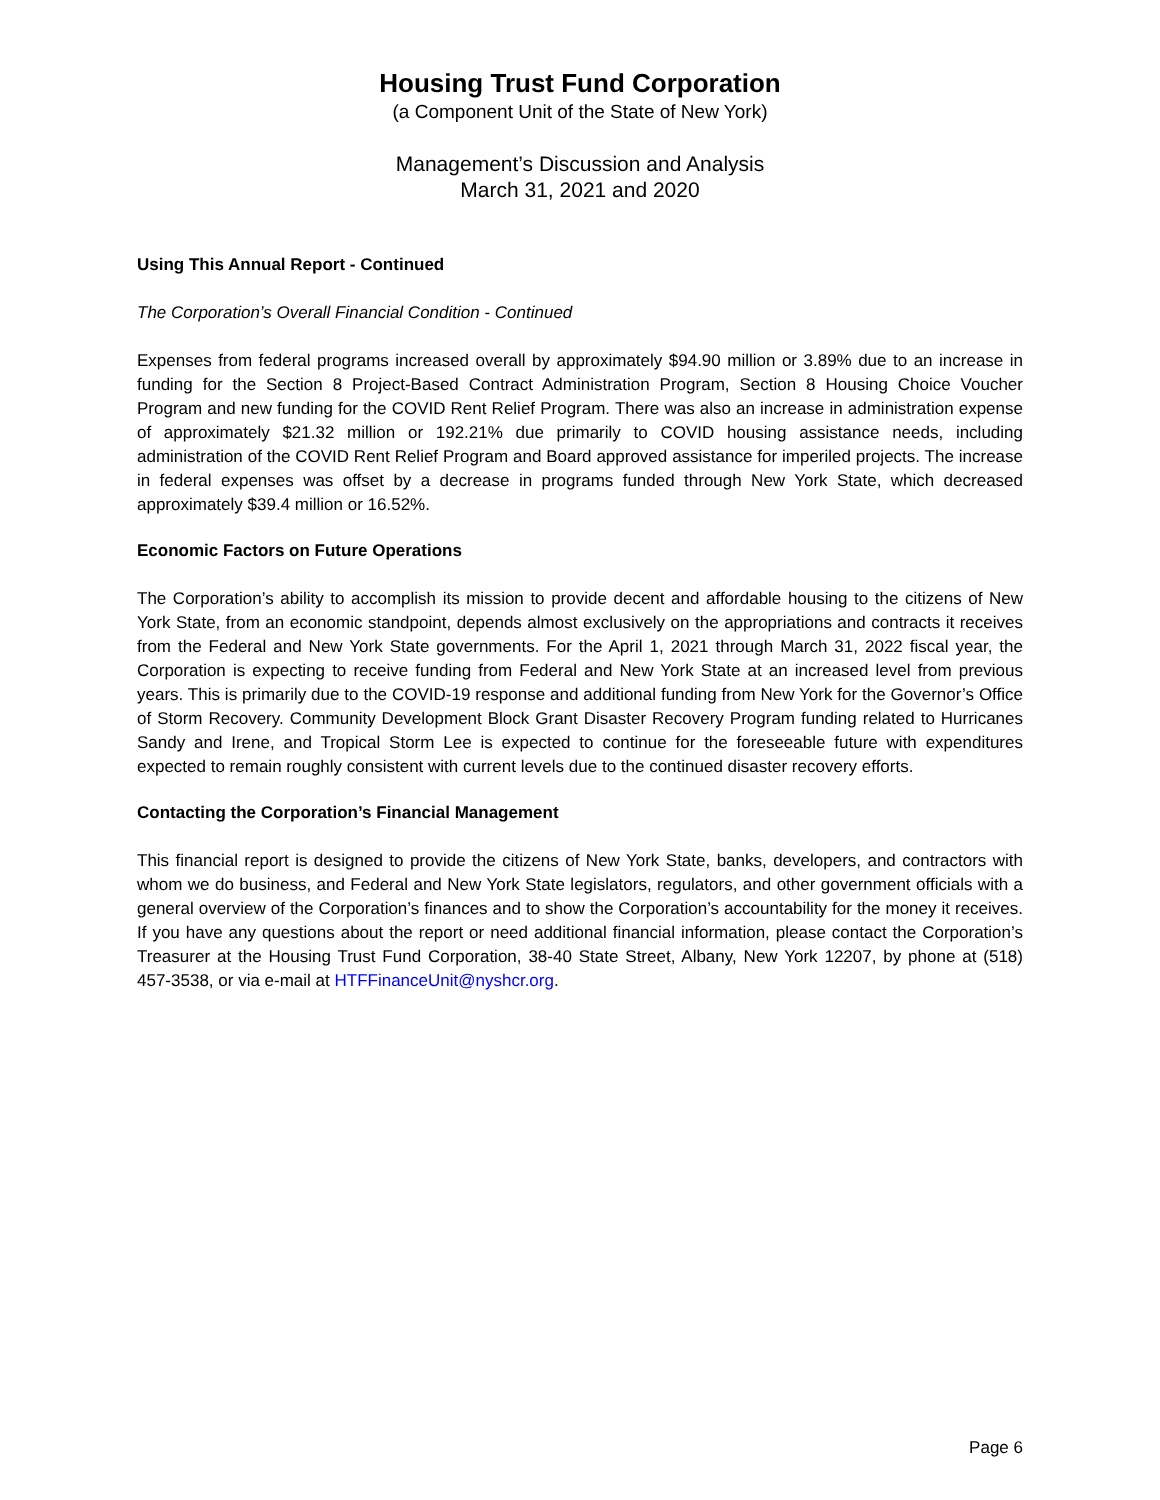Housing Trust Fund Corporation
(a Component Unit of the State of New York)
Management’s Discussion and Analysis
March 31, 2021 and 2020
Using This Annual Report - Continued
The Corporation’s Overall Financial Condition - Continued
Expenses from federal programs increased overall by approximately $94.90 million or 3.89% due to an increase in funding for the Section 8 Project-Based Contract Administration Program, Section 8 Housing Choice Voucher Program and new funding for the COVID Rent Relief Program. There was also an increase in administration expense of approximately $21.32 million or 192.21% due primarily to COVID housing assistance needs, including administration of the COVID Rent Relief Program and Board approved assistance for imperiled projects. The increase in federal expenses was offset by a decrease in programs funded through New York State, which decreased approximately $39.4 million or 16.52%.
Economic Factors on Future Operations
The Corporation’s ability to accomplish its mission to provide decent and affordable housing to the citizens of New York State, from an economic standpoint, depends almost exclusively on the appropriations and contracts it receives from the Federal and New York State governments. For the April 1, 2021 through March 31, 2022 fiscal year, the Corporation is expecting to receive funding from Federal and New York State at an increased level from previous years. This is primarily due to the COVID-19 response and additional funding from New York for the Governor’s Office of Storm Recovery. Community Development Block Grant Disaster Recovery Program funding related to Hurricanes Sandy and Irene, and Tropical Storm Lee is expected to continue for the foreseeable future with expenditures expected to remain roughly consistent with current levels due to the continued disaster recovery efforts.
Contacting the Corporation’s Financial Management
This financial report is designed to provide the citizens of New York State, banks, developers, and contractors with whom we do business, and Federal and New York State legislators, regulators, and other government officials with a general overview of the Corporation’s finances and to show the Corporation’s accountability for the money it receives. If you have any questions about the report or need additional financial information, please contact the Corporation’s Treasurer at the Housing Trust Fund Corporation, 38-40 State Street, Albany, New York 12207, by phone at (518) 457-3538, or via e-mail at HTFFinanceUnit@nyshcr.org.
Page 6